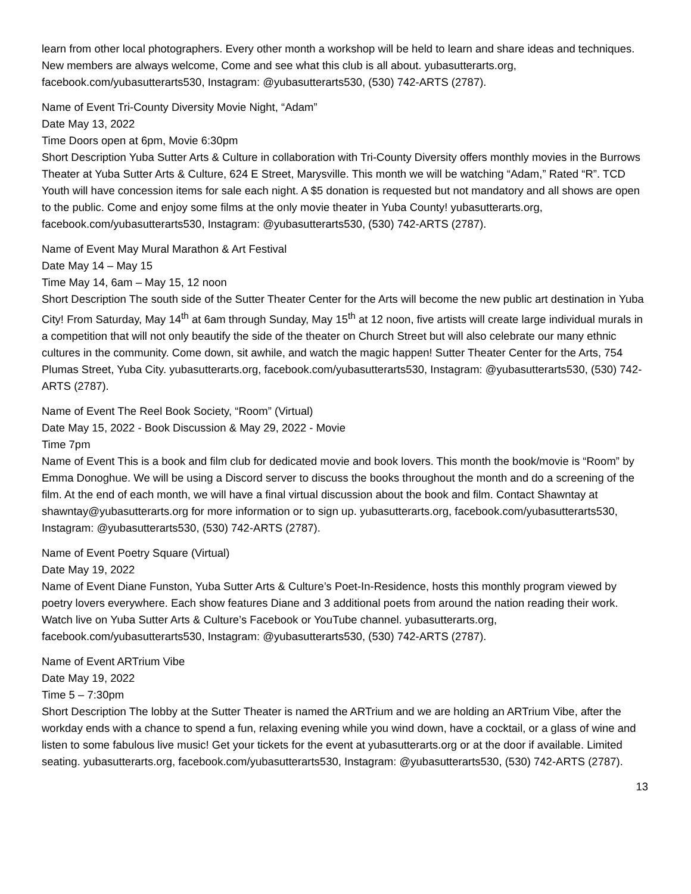learn from other local photographers. Every other month a workshop will be held to learn and share ideas and techniques. New members are always welcome, Come and see what this club is all about. yubasutterarts.org, facebook.com/yubasutterarts530, Instagram: @yubasutterarts530, (530) 742-ARTS (2787).
Name of Event Tri-County Diversity Movie Night, “Adam”
Date May 13, 2022
Time Doors open at 6pm, Movie 6:30pm
Short Description Yuba Sutter Arts & Culture in collaboration with Tri-County Diversity offers monthly movies in the Burrows Theater at Yuba Sutter Arts & Culture, 624 E Street, Marysville. This month we will be watching “Adam,” Rated “R”. TCD Youth will have concession items for sale each night. A $5 donation is requested but not mandatory and all shows are open to the public. Come and enjoy some films at the only movie theater in Yuba County! yubasutterarts.org, facebook.com/yubasutterarts530, Instagram: @yubasutterarts530, (530) 742-ARTS (2787).
Name of Event May Mural Marathon & Art Festival
Date May 14 – May 15
Time May 14, 6am – May 15, 12 noon
Short Description The south side of the Sutter Theater Center for the Arts will become the new public art destination in Yuba City! From Saturday, May 14<sup>th</sup> at 6am through Sunday, May 15<sup>th</sup> at 12 noon, five artists will create large individual murals in a competition that will not only beautify the side of the theater on Church Street but will also celebrate our many ethnic cultures in the community. Come down, sit awhile, and watch the magic happen! Sutter Theater Center for the Arts, 754 Plumas Street, Yuba City. yubasutterarts.org, facebook.com/yubasutterarts530, Instagram: @yubasutterarts530, (530) 742-ARTS (2787).
Name of Event The Reel Book Society, “Room” (Virtual)
Date May 15, 2022 - Book Discussion & May 29, 2022 - Movie
Time 7pm
Name of Event This is a book and film club for dedicated movie and book lovers. This month the book/movie is “Room” by Emma Donoghue. We will be using a Discord server to discuss the books throughout the month and do a screening of the film. At the end of each month, we will have a final virtual discussion about the book and film. Contact Shawntay at shawntay@yubasutterarts.org for more information or to sign up. yubasutterarts.org, facebook.com/yubasutterarts530, Instagram: @yubasutterarts530, (530) 742-ARTS (2787).
Name of Event Poetry Square (Virtual)
Date May 19, 2022
Name of Event Diane Funston, Yuba Sutter Arts & Culture’s Poet-In-Residence, hosts this monthly program viewed by poetry lovers everywhere. Each show features Diane and 3 additional poets from around the nation reading their work. Watch live on Yuba Sutter Arts & Culture’s Facebook or YouTube channel. yubasutterarts.org, facebook.com/yubasutterarts530, Instagram: @yubasutterarts530, (530) 742-ARTS (2787).
Name of Event ARTrium Vibe
Date May 19, 2022
Time 5 – 7:30pm
Short Description The lobby at the Sutter Theater is named the ARTrium and we are holding an ARTrium Vibe, after the workday ends with a chance to spend a fun, relaxing evening while you wind down, have a cocktail, or a glass of wine and listen to some fabulous live music! Get your tickets for the event at yubasutterarts.org or at the door if available. Limited seating. yubasutterarts.org, facebook.com/yubasutterarts530, Instagram: @yubasutterarts530, (530) 742-ARTS (2787).
13